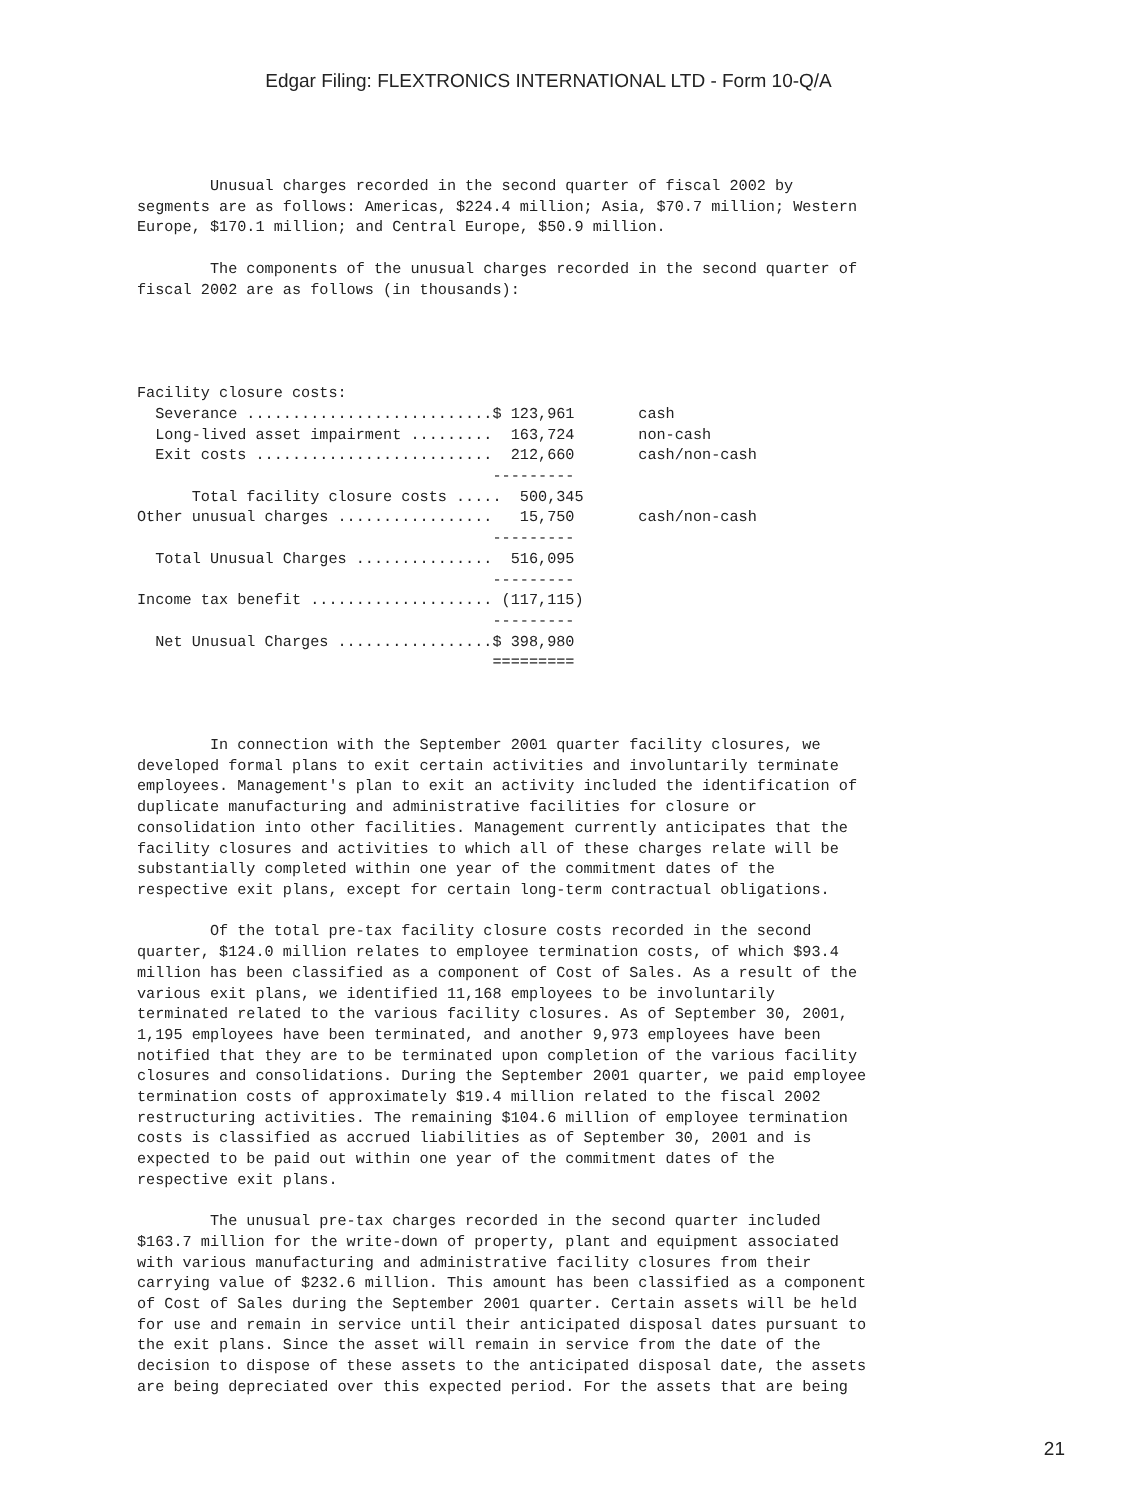Edgar Filing: FLEXTRONICS INTERNATIONAL LTD - Form 10-Q/A
        Unusual charges recorded in the second quarter of fiscal 2002 by
segments are as follows: Americas, $224.4 million; Asia, $70.7 million; Western
Europe, $170.1 million; and Central Europe, $50.9 million.

        The components of the unusual charges recorded in the second quarter of
fiscal 2002 are as follows (in thousands):
Facility closure costs:
  Severance ...........................$ 123,961       cash
  Long-lived asset impairment .........  163,724       non-cash
  Exit costs ..........................  212,660       cash/non-cash
                                       ---------
      Total facility closure costs .....  500,345
Other unusual charges .................   15,750       cash/non-cash
                                       ---------
  Total Unusual Charges ...............  516,095
                                       ---------
Income tax benefit .................... (117,115)
                                       ---------
  Net Unusual Charges .................$ 398,980
                                       =========
        In connection with the September 2001 quarter facility closures, we
developed formal plans to exit certain activities and involuntarily terminate
employees. Management's plan to exit an activity included the identification of
duplicate manufacturing and administrative facilities for closure or
consolidation into other facilities. Management currently anticipates that the
facility closures and activities to which all of these charges relate will be
substantially completed within one year of the commitment dates of the
respective exit plans, except for certain long-term contractual obligations.

        Of the total pre-tax facility closure costs recorded in the second
quarter, $124.0 million relates to employee termination costs, of which $93.4
million has been classified as a component of Cost of Sales. As a result of the
various exit plans, we identified 11,168 employees to be involuntarily
terminated related to the various facility closures. As of September 30, 2001,
1,195 employees have been terminated, and another 9,973 employees have been
notified that they are to be terminated upon completion of the various facility
closures and consolidations. During the September 2001 quarter, we paid employee
termination costs of approximately $19.4 million related to the fiscal 2002
restructuring activities. The remaining $104.6 million of employee termination
costs is classified as accrued liabilities as of September 30, 2001 and is
expected to be paid out within one year of the commitment dates of the
respective exit plans.

        The unusual pre-tax charges recorded in the second quarter included
$163.7 million for the write-down of property, plant and equipment associated
with various manufacturing and administrative facility closures from their
carrying value of $232.6 million. This amount has been classified as a component
of Cost of Sales during the September 2001 quarter. Certain assets will be held
for use and remain in service until their anticipated disposal dates pursuant to
the exit plans. Since the asset will remain in service from the date of the
decision to dispose of these assets to the anticipated disposal date, the assets
are being depreciated over this expected period. For the assets that are being
21